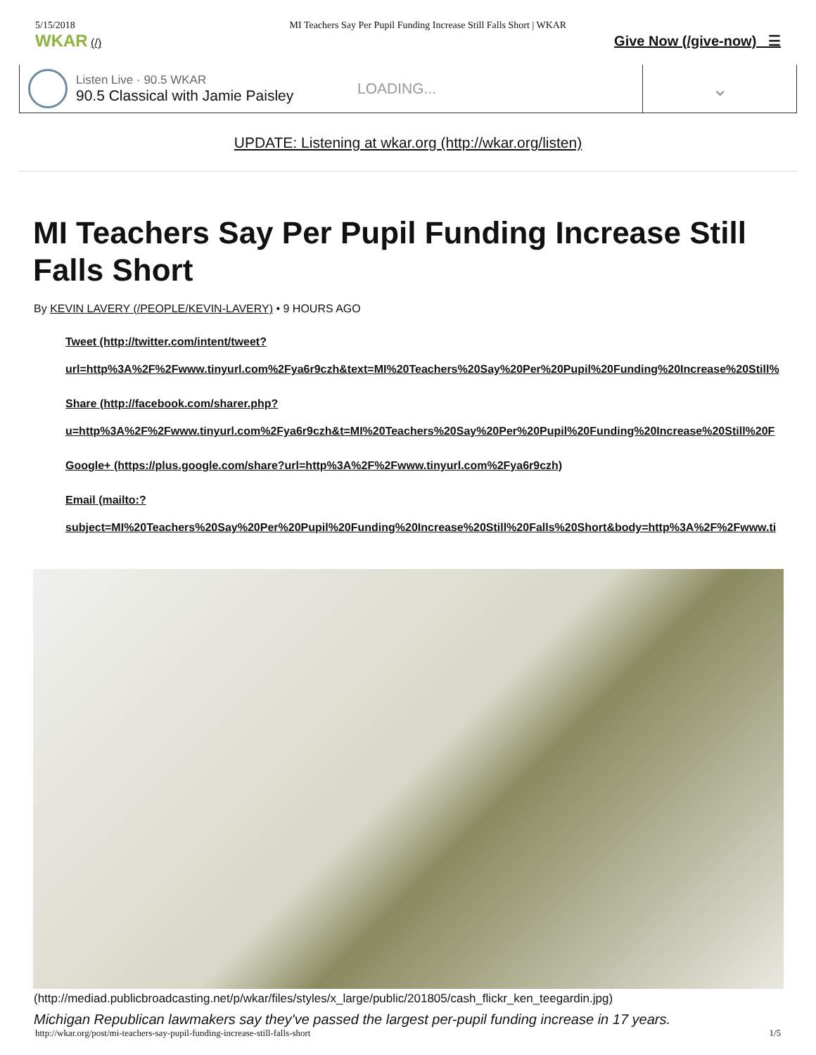5/15/2018 MI Teachers Say Per Pupil Funding Increase Still Falls Short | WKAR
WKAR (/) Give Now (/give-now) ☰
Listen Live · 90.5 WKAR
90.5 Classical with Jamie Paisley
LOADING...
⌄
UPDATE: Listening at wkar.org (http://wkar.org/listen)
MI Teachers Say Per Pupil Funding Increase Still Falls Short
By KEVIN LAVERY (/PEOPLE/KEVIN-LAVERY) • 9 HOURS AGO
Tweet (http://twitter.com/intent/tweet?
url=http%3A%2F%2Fwww.tinyurl.com%2Fya6r9czh&text=MI%20Teachers%20Say%20Per%20Pupil%20Funding%20Increase%20Still%
Share (http://facebook.com/sharer.php?
u=http%3A%2F%2Fwww.tinyurl.com%2Fya6r9czh&t=MI%20Teachers%20Say%20Per%20Pupil%20Funding%20Increase%20Still%20F
Google+ (https://plus.google.com/share?url=http%3A%2F%2Fwww.tinyurl.com%2Fya6r9czh)
Email (mailto:?
subject=MI%20Teachers%20Say%20Per%20Pupil%20Funding%20Increase%20Still%20Falls%20Short&body=http%3A%2F%2Fwww.ti
(http://mediad.publicbroadcasting.net/p/wkar/files/styles/x_large/public/201805/cash_flickr_ken_teegardin.jpg)
Michigan Republican lawmakers say they've passed the largest per-pupil funding increase in 17 years.
http://wkar.org/post/mi-teachers-say-pupil-funding-increase-still-falls-short 1/5